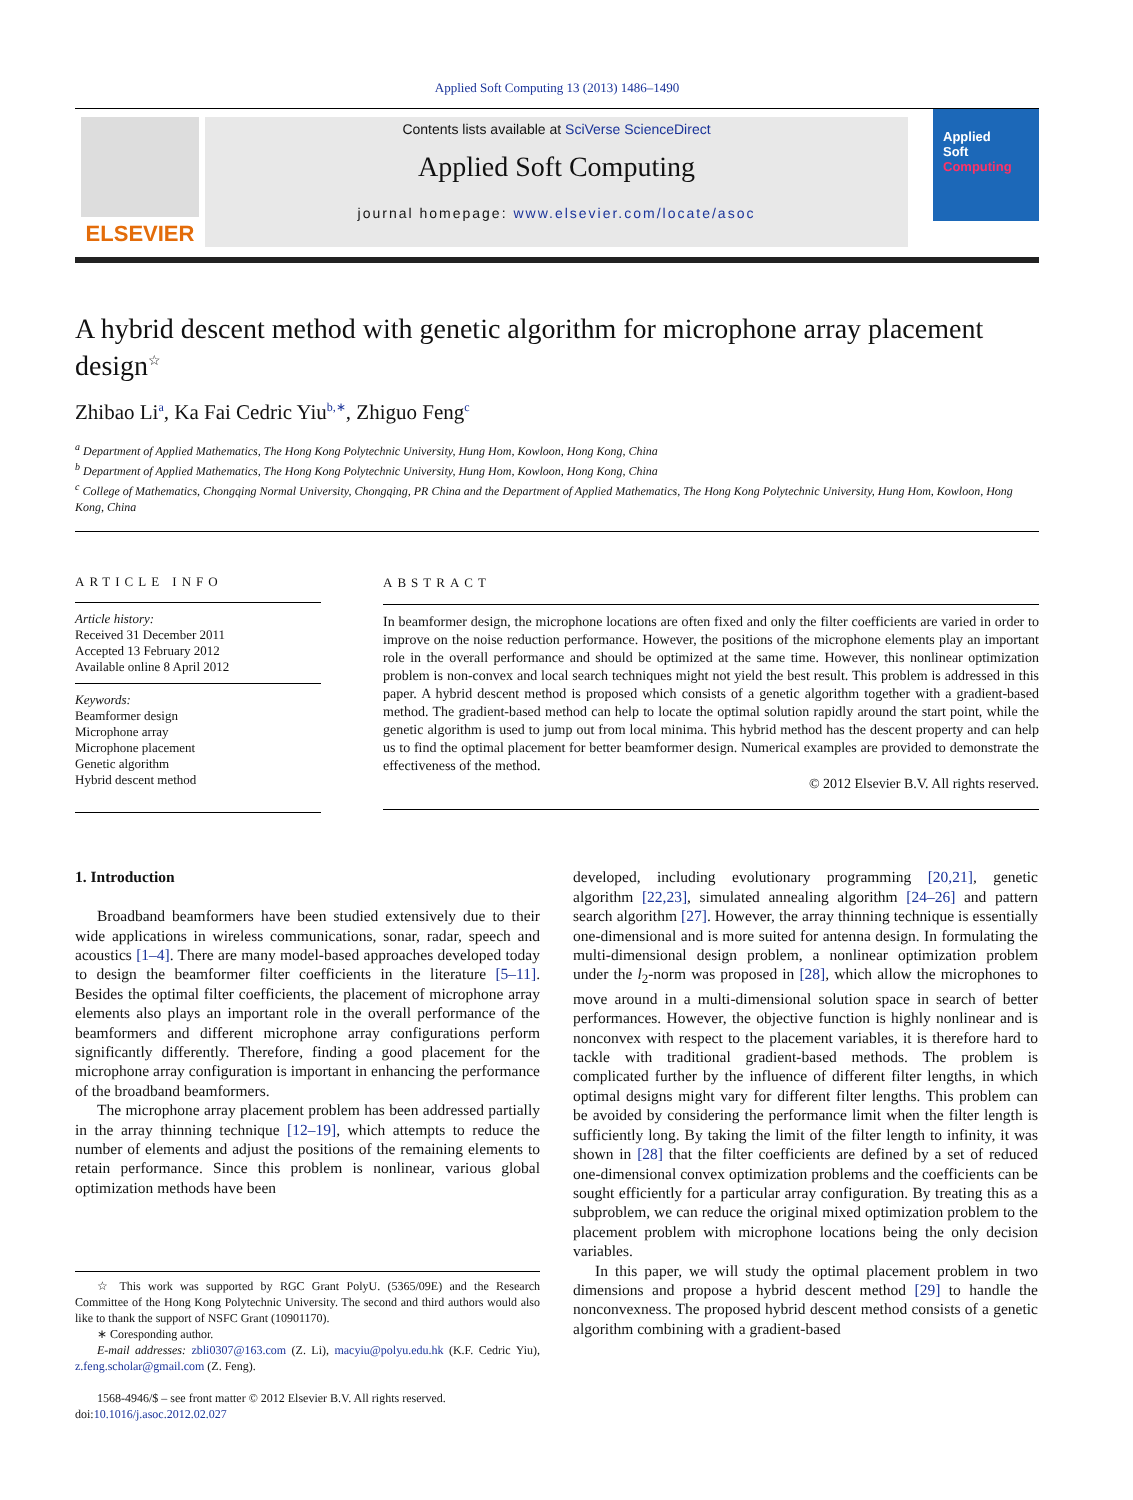Applied Soft Computing 13 (2013) 1486–1490
ELSEVIER
Contents lists available at SciVerse ScienceDirect
Applied Soft Computing
journal homepage: www.elsevier.com/locate/asoc
Applied
Soft
Computing
A hybrid descent method with genetic algorithm for microphone array placement design<sup>☆</sup>
Zhibao Li<sup>a</sup>, Ka Fai Cedric Yiu<sup>b,∗</sup>, Zhiguo Feng<sup>c</sup>
<sup>a</sup> Department of Applied Mathematics, The Hong Kong Polytechnic University, Hung Hom, Kowloon, Hong Kong, China
<sup>b</sup> Department of Applied Mathematics, The Hong Kong Polytechnic University, Hung Hom, Kowloon, Hong Kong, China
<sup>c</sup> College of Mathematics, Chongqing Normal University, Chongqing, PR China and the Department of Applied Mathematics, The Hong Kong Polytechnic University, Hung Hom, Kowloon, Hong Kong, China
ARTICLE INFO
Article history:
Received 31 December 2011
Accepted 13 February 2012
Available online 8 April 2012
Keywords:
Beamformer design
Microphone array
Microphone placement
Genetic algorithm
Hybrid descent method
ABSTRACT
In beamformer design, the microphone locations are often fixed and only the filter coefficients are varied in order to improve on the noise reduction performance. However, the positions of the microphone elements play an important role in the overall performance and should be optimized at the same time. However, this nonlinear optimization problem is non-convex and local search techniques might not yield the best result. This problem is addressed in this paper. A hybrid descent method is proposed which consists of a genetic algorithm together with a gradient-based method. The gradient-based method can help to locate the optimal solution rapidly around the start point, while the genetic algorithm is used to jump out from local minima. This hybrid method has the descent property and can help us to find the optimal placement for better beamformer design. Numerical examples are provided to demonstrate the effectiveness of the method.
© 2012 Elsevier B.V. All rights reserved.
1. Introduction
Broadband beamformers have been studied extensively due to their wide applications in wireless communications, sonar, radar, speech and acoustics [1–4]. There are many model-based approaches developed today to design the beamformer filter coefficients in the literature [5–11]. Besides the optimal filter coefficients, the placement of microphone array elements also plays an important role in the overall performance of the beamformers and different microphone array configurations perform significantly differently. Therefore, finding a good placement for the microphone array configuration is important in enhancing the performance of the broadband beamformers.
The microphone array placement problem has been addressed partially in the array thinning technique [12–19], which attempts to reduce the number of elements and adjust the positions of the remaining elements to retain performance. Since this problem is nonlinear, various global optimization methods have been
☆ This work was supported by RGC Grant PolyU. (5365/09E) and the Research Committee of the Hong Kong Polytechnic University. The second and third authors would also like to thank the support of NSFC Grant (10901170).
∗ Coresponding author.
E-mail addresses: zbli0307@163.com (Z. Li), macyiu@polyu.edu.hk (K.F. Cedric Yiu), z.feng.scholar@gmail.com (Z. Feng).
1568-4946/$ – see front matter © 2012 Elsevier B.V. All rights reserved.
doi:10.1016/j.asoc.2012.02.027
developed, including evolutionary programming [20,21], genetic algorithm [22,23], simulated annealing algorithm [24–26] and pattern search algorithm [27]. However, the array thinning technique is essentially one-dimensional and is more suited for antenna design. In formulating the multi-dimensional design problem, a nonlinear optimization problem under the l<sub>2</sub>-norm was proposed in [28], which allow the microphones to move around in a multi-dimensional solution space in search of better performances. However, the objective function is highly nonlinear and is nonconvex with respect to the placement variables, it is therefore hard to tackle with traditional gradient-based methods. The problem is complicated further by the influence of different filter lengths, in which optimal designs might vary for different filter lengths. This problem can be avoided by considering the performance limit when the filter length is sufficiently long. By taking the limit of the filter length to infinity, it was shown in [28] that the filter coefficients are defined by a set of reduced one-dimensional convex optimization problems and the coefficients can be sought efficiently for a particular array configuration. By treating this as a subproblem, we can reduce the original mixed optimization problem to the placement problem with microphone locations being the only decision variables.
In this paper, we will study the optimal placement problem in two dimensions and propose a hybrid descent method [29] to handle the nonconvexness. The proposed hybrid descent method consists of a genetic algorithm combining with a gradient-based